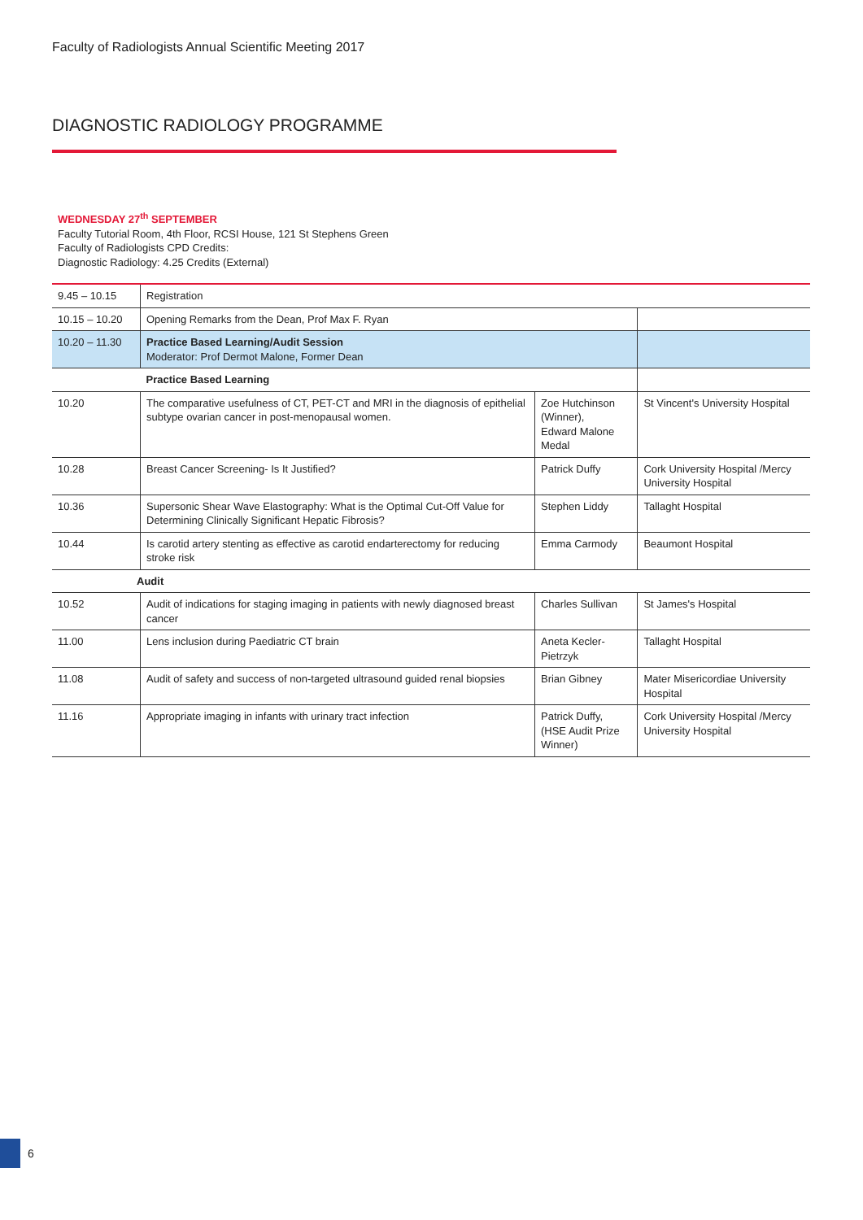Faculty of Radiologists Annual Scientific Meeting 2017
DIAGNOSTIC RADIOLOGY PROGRAMME
WEDNESDAY 27<sup>th</sup> SEPTEMBER
Faculty Tutorial Room, 4th Floor, RCSI House, 121 St Stephens Green
Faculty of Radiologists CPD Credits:
Diagnostic Radiology: 4.25 Credits (External)
| 9.45 – 10.15 | Registration | | |
| 10.15 – 10.20 | Opening Remarks from the Dean, Prof Max F. Ryan | | |
| 10.20 – 11.30 | Practice Based Learning/Audit Session Moderator: Prof Dermot Malone, Former Dean | | |
| | Practice Based Learning | | |
| 10.20 | The comparative usefulness of CT, PET-CT and MRI in the diagnosis of epithelial subtype ovarian cancer in post-menopausal women. | Zoe Hutchinson (Winner), Edward Malone Medal | St Vincent's University Hospital |
| 10.28 | Breast Cancer Screening- Is It Justified? | Patrick Duffy | Cork University Hospital /Mercy University Hospital |
| 10.36 | Supersonic Shear Wave Elastography: What is the Optimal Cut-Off Value for Determining Clinically Significant Hepatic Fibrosis? | Stephen Liddy | Tallaght Hospital |
| 10.44 | Is carotid artery stenting as effective as carotid endarterectomy for reducing stroke risk | Emma Carmody | Beaumont Hospital |
| Audit | | | |
| 10.52 | Audit of indications for staging imaging in patients with newly diagnosed breast cancer | Charles Sullivan | St James's Hospital |
| 11.00 | Lens inclusion during Paediatric CT brain | Aneta Kecler-Pietrzyk | Tallaght Hospital |
| 11.08 | Audit of safety and success of non-targeted ultrasound guided renal biopsies | Brian Gibney | Mater Misericordiae University Hospital |
| 11.16 | Appropriate imaging in infants with urinary tract infection | Patrick Duffy, (HSE Audit Prize Winner) | Cork University Hospital /Mercy University Hospital |
6